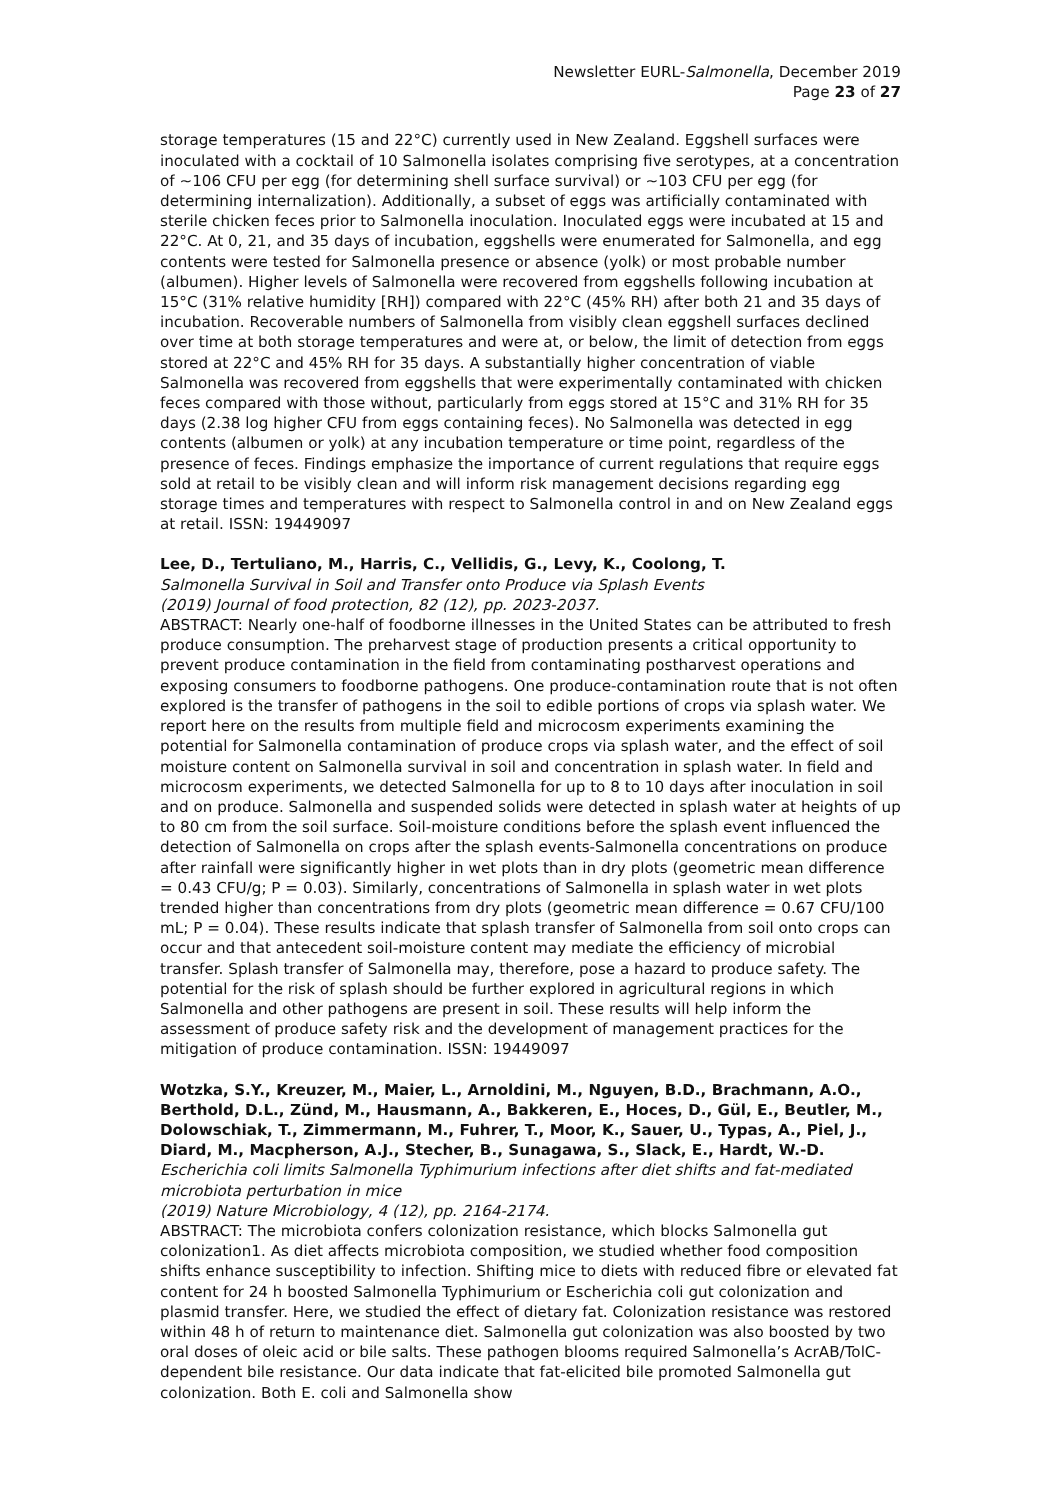Newsletter EURL-Salmonella, December 2019
Page 23 of 27
storage temperatures (15 and 22°C) currently used in New Zealand. Eggshell surfaces were inoculated with a cocktail of 10 Salmonella isolates comprising five serotypes, at a concentration of ∼106 CFU per egg (for determining shell surface survival) or ∼103 CFU per egg (for determining internalization). Additionally, a subset of eggs was artificially contaminated with sterile chicken feces prior to Salmonella inoculation. Inoculated eggs were incubated at 15 and 22°C. At 0, 21, and 35 days of incubation, eggshells were enumerated for Salmonella, and egg contents were tested for Salmonella presence or absence (yolk) or most probable number (albumen). Higher levels of Salmonella were recovered from eggshells following incubation at 15°C (31% relative humidity [RH]) compared with 22°C (45% RH) after both 21 and 35 days of incubation. Recoverable numbers of Salmonella from visibly clean eggshell surfaces declined over time at both storage temperatures and were at, or below, the limit of detection from eggs stored at 22°C and 45% RH for 35 days. A substantially higher concentration of viable Salmonella was recovered from eggshells that were experimentally contaminated with chicken feces compared with those without, particularly from eggs stored at 15°C and 31% RH for 35 days (2.38 log higher CFU from eggs containing feces). No Salmonella was detected in egg contents (albumen or yolk) at any incubation temperature or time point, regardless of the presence of feces. Findings emphasize the importance of current regulations that require eggs sold at retail to be visibly clean and will inform risk management decisions regarding egg storage times and temperatures with respect to Salmonella control in and on New Zealand eggs at retail. ISSN: 19449097
Lee, D., Tertuliano, M., Harris, C., Vellidis, G., Levy, K., Coolong, T.
Salmonella Survival in Soil and Transfer onto Produce via Splash Events
(2019) Journal of food protection, 82 (12), pp. 2023-2037.
ABSTRACT: Nearly one-half of foodborne illnesses in the United States can be attributed to fresh produce consumption. The preharvest stage of production presents a critical opportunity to prevent produce contamination in the field from contaminating postharvest operations and exposing consumers to foodborne pathogens. One produce-contamination route that is not often explored is the transfer of pathogens in the soil to edible portions of crops via splash water. We report here on the results from multiple field and microcosm experiments examining the potential for Salmonella contamination of produce crops via splash water, and the effect of soil moisture content on Salmonella survival in soil and concentration in splash water. In field and microcosm experiments, we detected Salmonella for up to 8 to 10 days after inoculation in soil and on produce. Salmonella and suspended solids were detected in splash water at heights of up to 80 cm from the soil surface. Soil-moisture conditions before the splash event influenced the detection of Salmonella on crops after the splash events-Salmonella concentrations on produce after rainfall were significantly higher in wet plots than in dry plots (geometric mean difference = 0.43 CFU/g; P = 0.03). Similarly, concentrations of Salmonella in splash water in wet plots trended higher than concentrations from dry plots (geometric mean difference = 0.67 CFU/100 mL; P = 0.04). These results indicate that splash transfer of Salmonella from soil onto crops can occur and that antecedent soil-moisture content may mediate the efficiency of microbial transfer. Splash transfer of Salmonella may, therefore, pose a hazard to produce safety. The potential for the risk of splash should be further explored in agricultural regions in which Salmonella and other pathogens are present in soil. These results will help inform the assessment of produce safety risk and the development of management practices for the mitigation of produce contamination. ISSN: 19449097
Wotzka, S.Y., Kreuzer, M., Maier, L., Arnoldini, M., Nguyen, B.D., Brachmann, A.O., Berthold, D.L., Zünd, M., Hausmann, A., Bakkeren, E., Hoces, D., Gül, E., Beutler, M., Dolowschiak, T., Zimmermann, M., Fuhrer, T., Moor, K., Sauer, U., Typas, A., Piel, J., Diard, M., Macpherson, A.J., Stecher, B., Sunagawa, S., Slack, E., Hardt, W.-D.
Escherichia coli limits Salmonella Typhimurium infections after diet shifts and fat-mediated microbiota perturbation in mice
(2019) Nature Microbiology, 4 (12), pp. 2164-2174.
ABSTRACT: The microbiota confers colonization resistance, which blocks Salmonella gut colonization1. As diet affects microbiota composition, we studied whether food composition shifts enhance susceptibility to infection. Shifting mice to diets with reduced fibre or elevated fat content for 24 h boosted Salmonella Typhimurium or Escherichia coli gut colonization and plasmid transfer. Here, we studied the effect of dietary fat. Colonization resistance was restored within 48 h of return to maintenance diet. Salmonella gut colonization was also boosted by two oral doses of oleic acid or bile salts. These pathogen blooms required Salmonella’s AcrAB/TolC-dependent bile resistance. Our data indicate that fat-elicited bile promoted Salmonella gut colonization. Both E. coli and Salmonella show